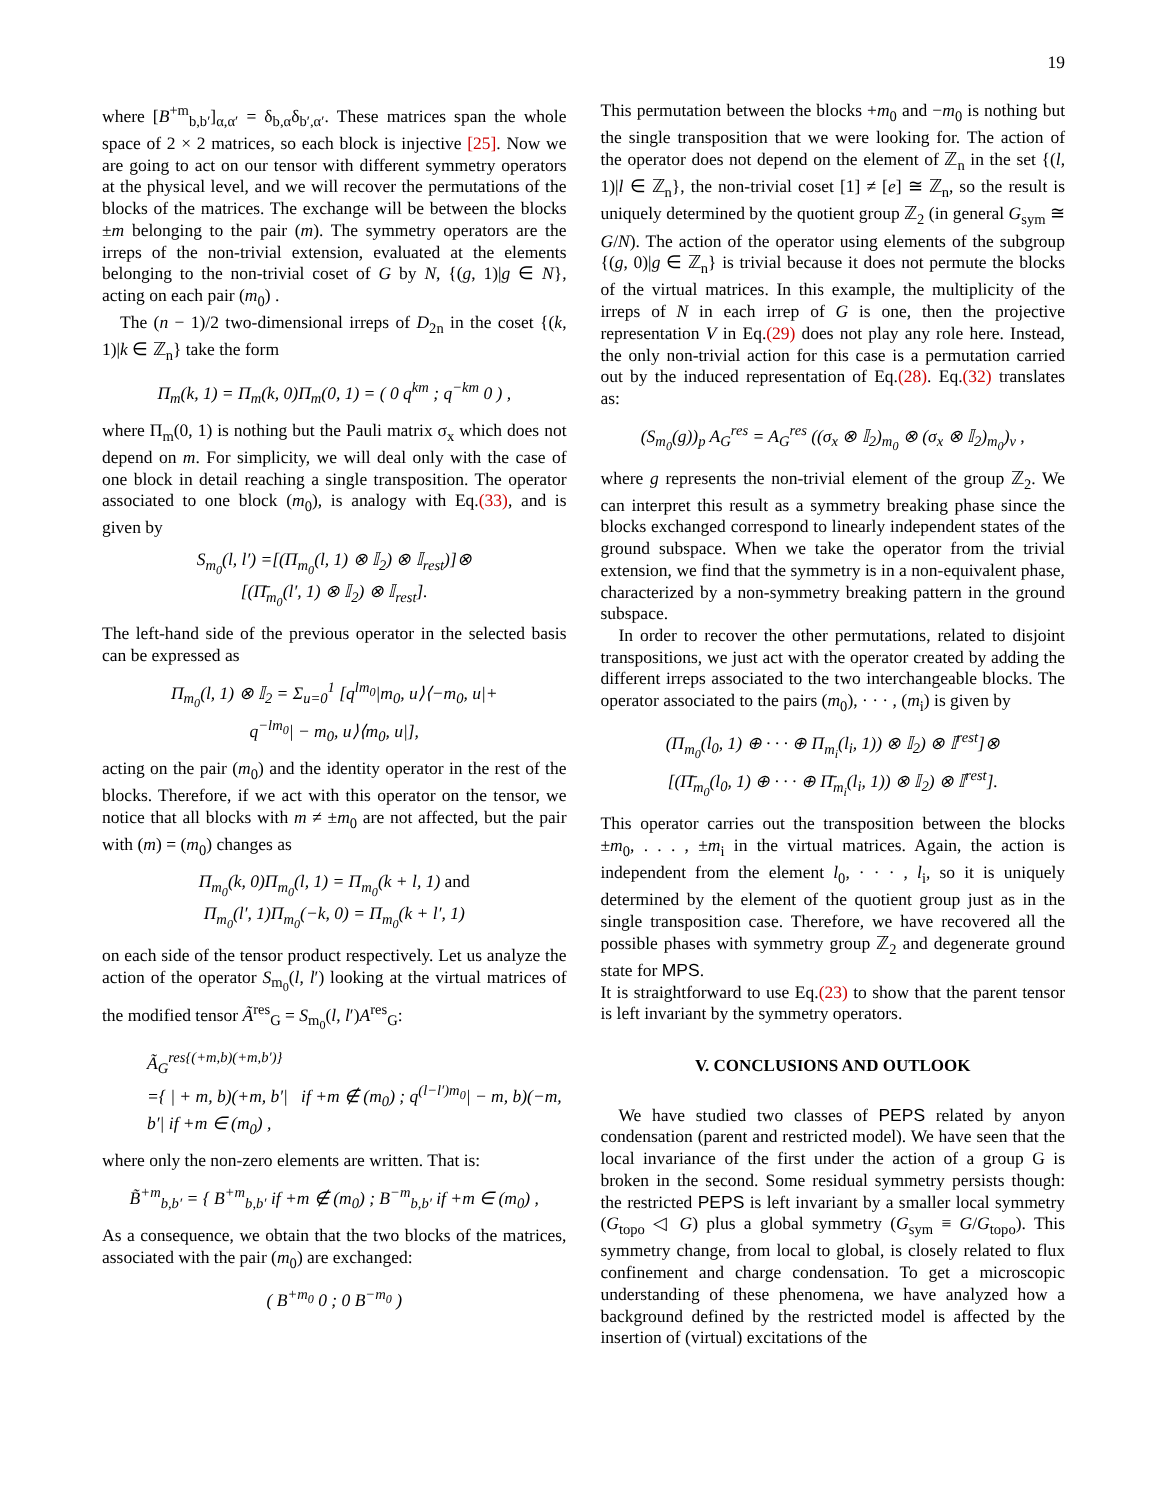19
where [B<sup>+m</sup><sub>b,b′</sub>]<sub>α,α′</sub> = δ<sub>b,α</sub>δ<sub>b′,α′</sub>. These matrices span the whole space of 2 × 2 matrices, so each block is injective [25]. Now we are going to act on our tensor with different symmetry operators at the physical level, and we will recover the permutations of the blocks of the matrices. The exchange will be between the blocks ±m belonging to the pair (m). The symmetry operators are the irreps of the non-trivial extension, evaluated at the elements belonging to the non-trivial coset of G by N, {(g, 1)|g ∈ N}, acting on each pair (m<sub>0</sub>) .
The (n − 1)/2 two-dimensional irreps of D<sub>2n</sub> in the coset {(k, 1)|k ∈ ℤ<sub>n</sub>} take the form
Π<sub>m</sub>(k, 1) = Π<sub>m</sub>(k, 0)Π<sub>m</sub>(0, 1) = ( 0 q<sup>km</sup> ; q<sup>−km</sup> 0 ) ,
where Π<sub>m</sub>(0, 1) is nothing but the Pauli matrix σ<sub>x</sub> which does not depend on m. For simplicity, we will deal only with the case of one block in detail reaching a single transposition. The operator associated to one block (m<sub>0</sub>), is analogy with Eq.(33), and is given by
S<sub>m<sub>0</sub></sub>(l, l′) =[(Π<sub>m<sub>0</sub></sub>(l, 1) ⊗ 𝕀<sub>2</sub>) ⊗ 𝕀<sub>rest</sub>)]⊗
[(Π̄<sub>m<sub>0</sub></sub>(l′, 1) ⊗ 𝕀<sub>2</sub>) ⊗ 𝕀<sub>rest</sub>].
The left-hand side of the previous operator in the selected basis can be expressed as
Π<sub>m<sub>0</sub></sub>(l, 1) ⊗ 𝕀<sub>2</sub> = Σ<sub>u=0</sub><sup>1</sup> [q<sup>lm<sub>0</sub></sup>|m<sub>0</sub>, u⟩⟨−m<sub>0</sub>, u|+
q<sup>−lm<sub>0</sub></sup>| − m<sub>0</sub>, u⟩⟨m<sub>0</sub>, u|],
acting on the pair (m<sub>0</sub>) and the identity operator in the rest of the blocks. Therefore, if we act with this operator on the tensor, we notice that all blocks with m ≠ ±m<sub>0</sub> are not affected, but the pair with (m) = (m<sub>0</sub>) changes as
Π<sub>m<sub>0</sub></sub>(k, 0)Π<sub>m<sub>0</sub></sub>(l, 1) = Π<sub>m<sub>0</sub></sub>(k + l, 1) and
Π<sub>m<sub>0</sub></sub>(l′, 1)Π<sub>m<sub>0</sub></sub>(−k, 0) = Π<sub>m<sub>0</sub></sub>(k + l′, 1)
on each side of the tensor product respectively. Let us analyze the action of the operator S<sub>m<sub>0</sub></sub>(l, l′) looking at the virtual matrices of the modified tensor Ã<sup>res</sup><sub>G</sub> = S<sub>m<sub>0</sub></sub>(l, l′)A<sup>res</sup><sub>G</sub>:
Ã<sub>G</sub><sup>res{(+m,b)(+m,b′)}</sup>
={ | + m, b)(+m, b′| if +m ∉ (m<sub>0</sub>) ; q<sup>(l−l′)m<sub>0</sub></sup>| − m, b)(−m, b′| if +m ∈ (m<sub>0</sub>) ,
where only the non-zero elements are written. That is:
B̃<sup>+m</sup><sub>b,b′</sub> = { B<sup>+m</sup><sub>b,b′</sub> if +m ∉ (m<sub>0</sub>) ; B<sup>−m</sup><sub>b,b′</sub> if +m ∈ (m<sub>0</sub>) ,
As a consequence, we obtain that the two blocks of the matrices, associated with the pair (m<sub>0</sub>) are exchanged:
( B<sup>+m<sub>0</sub></sup> 0 ; 0 B<sup>−m<sub>0</sub></sup> )
This permutation between the blocks +m<sub>0</sub> and −m<sub>0</sub> is nothing but the single transposition that we were looking for. The action of the operator does not depend on the element of ℤ<sub>n</sub> in the set {(l, 1)|l ∈ ℤ<sub>n</sub>}, the non-trivial coset [1] ≠ [e] ≅ ℤ<sub>n</sub>, so the result is uniquely determined by the quotient group ℤ<sub>2</sub> (in general G<sub>sym</sub> ≅ G/N). The action of the operator using elements of the subgroup {(g, 0)|g ∈ ℤ<sub>n</sub>} is trivial because it does not permute the blocks of the virtual matrices. In this example, the multiplicity of the irreps of N in each irrep of G is one, then the projective representation V in Eq.(29) does not play any role here. Instead, the only non-trivial action for this case is a permutation carried out by the induced representation of Eq.(28). Eq.(32) translates as:
(S<sub>m<sub>0</sub></sub>(g))<sub>p</sub> A<sub>G</sub><sup>res</sup> = A<sub>G</sub><sup>res</sup> ((σ<sub>x</sub> ⊗ 𝕀<sub>2</sub>)<sub>m<sub>0</sub></sub> ⊗ (σ<sub>x</sub> ⊗ 𝕀<sub>2</sub>)<sub>m<sub>0</sub></sub>)<sub>v</sub> ,
where g represents the non-trivial element of the group ℤ<sub>2</sub>. We can interpret this result as a symmetry breaking phase since the blocks exchanged correspond to linearly independent states of the ground subspace. When we take the operator from the trivial extension, we find that the symmetry is in a non-equivalent phase, characterized by a non-symmetry breaking pattern in the ground subspace.
In order to recover the other permutations, related to disjoint transpositions, we just act with the operator created by adding the different irreps associated to the two interchangeable blocks. The operator associated to the pairs (m<sub>0</sub>), · · · , (m<sub>i</sub>) is given by
(Π<sub>m<sub>0</sub></sub>(l<sub>0</sub>, 1) ⊕ · · · ⊕ Π<sub>m<sub>i</sub></sub>(l<sub>i</sub>, 1)) ⊗ 𝕀<sub>2</sub>) ⊗ 𝕀<sup>rest</sup>]⊗
[(Π̄<sub>m<sub>0</sub></sub>(l<sub>0</sub>, 1) ⊕ · · · ⊕ Π̄<sub>m<sub>i</sub></sub>(l<sub>i</sub>, 1)) ⊗ 𝕀<sub>2</sub>) ⊗ 𝕀<sup>rest</sup>].
This operator carries out the transposition between the blocks ±m<sub>0</sub>, . . . , ±m<sub>i</sub> in the virtual matrices. Again, the action is independent from the element l<sub>0</sub>, · · · , l<sub>i</sub>, so it is uniquely determined by the element of the quotient group just as in the single transposition case. Therefore, we have recovered all the possible phases with symmetry group ℤ<sub>2</sub> and degenerate ground state for MPS.
It is straightforward to use Eq.(23) to show that the parent tensor is left invariant by the symmetry operators.
V. CONCLUSIONS AND OUTLOOK
We have studied two classes of PEPS related by anyon condensation (parent and restricted model). We have seen that the local invariance of the first under the action of a group G is broken in the second. Some residual symmetry persists though: the restricted PEPS is left invariant by a smaller local symmetry (G<sub>topo</sub> ◁ G) plus a global symmetry (G<sub>sym</sub> ≡ G/G<sub>topo</sub>). This symmetry change, from local to global, is closely related to flux confinement and charge condensation. To get a microscopic understanding of these phenomena, we have analyzed how a background defined by the restricted model is affected by the insertion of (virtual) excitations of the